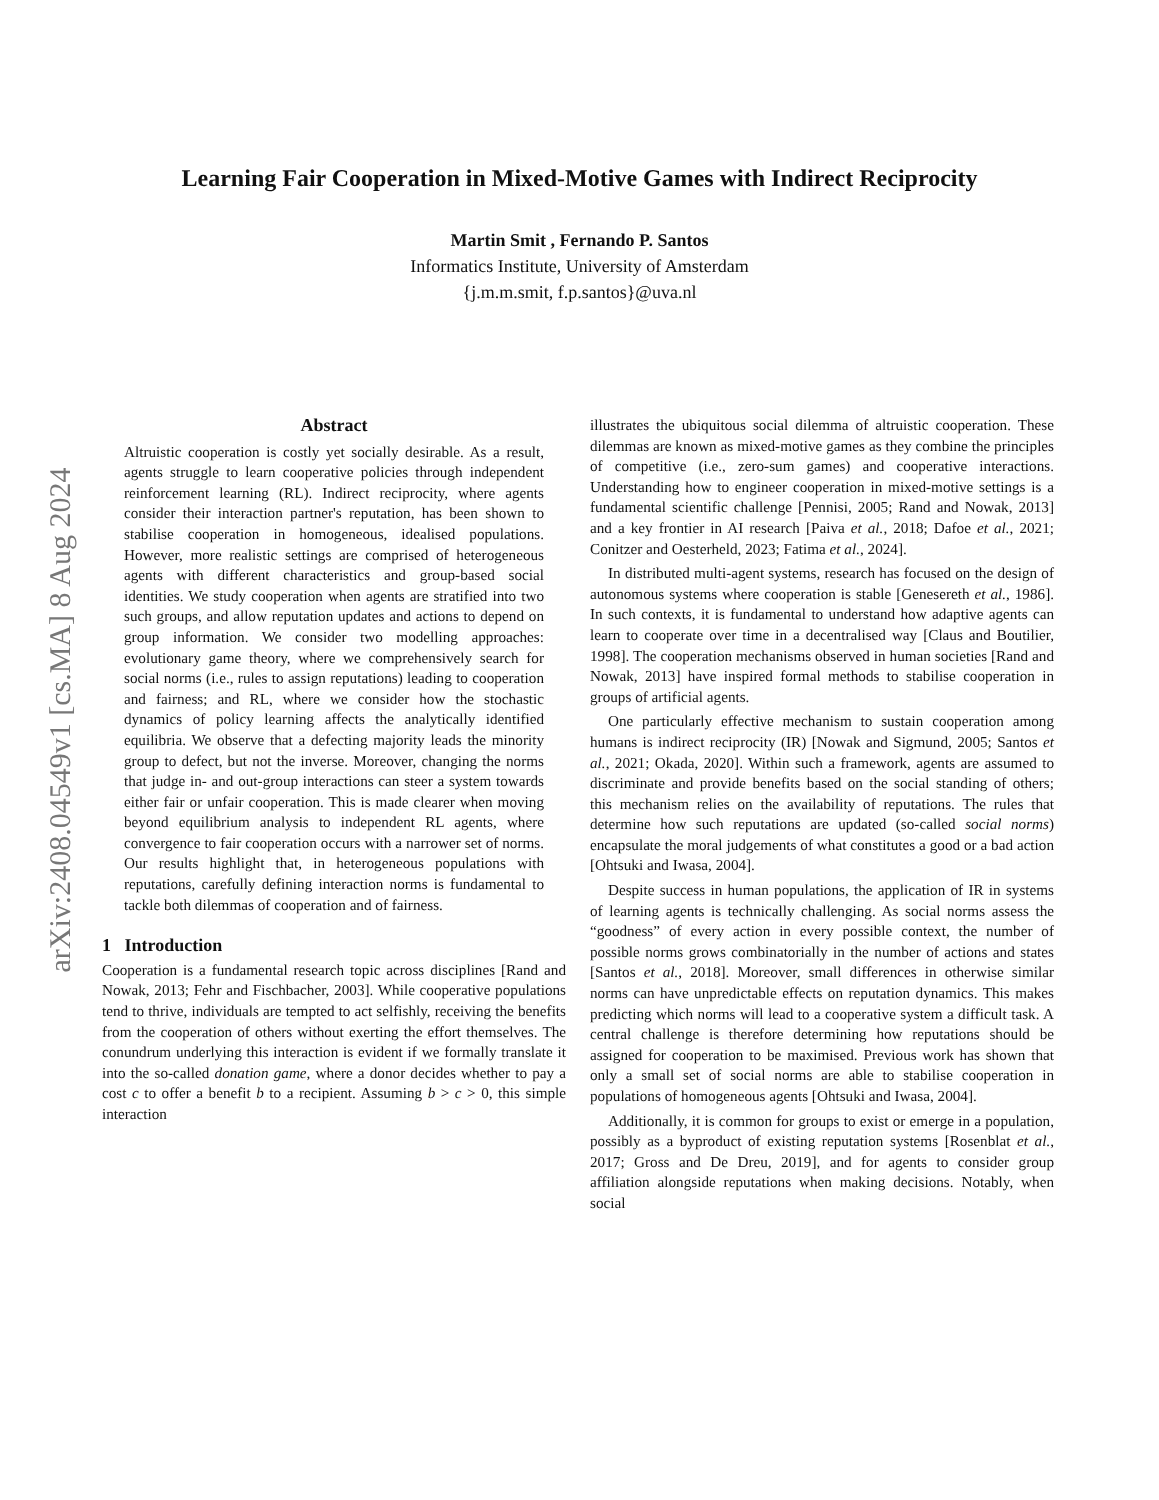arXiv:2408.04549v1 [cs.MA] 8 Aug 2024
Learning Fair Cooperation in Mixed-Motive Games with Indirect Reciprocity
Martin Smit , Fernando P. Santos
Informatics Institute, University of Amsterdam
{j.m.m.smit, f.p.santos}@uva.nl
Abstract
Altruistic cooperation is costly yet socially desirable. As a result, agents struggle to learn cooperative policies through independent reinforcement learning (RL). Indirect reciprocity, where agents consider their interaction partner's reputation, has been shown to stabilise cooperation in homogeneous, idealised populations. However, more realistic settings are comprised of heterogeneous agents with different characteristics and group-based social identities. We study cooperation when agents are stratified into two such groups, and allow reputation updates and actions to depend on group information. We consider two modelling approaches: evolutionary game theory, where we comprehensively search for social norms (i.e., rules to assign reputations) leading to cooperation and fairness; and RL, where we consider how the stochastic dynamics of policy learning affects the analytically identified equilibria. We observe that a defecting majority leads the minority group to defect, but not the inverse. Moreover, changing the norms that judge in- and out-group interactions can steer a system towards either fair or unfair cooperation. This is made clearer when moving beyond equilibrium analysis to independent RL agents, where convergence to fair cooperation occurs with a narrower set of norms. Our results highlight that, in heterogeneous populations with reputations, carefully defining interaction norms is fundamental to tackle both dilemmas of cooperation and of fairness.
1 Introduction
Cooperation is a fundamental research topic across disciplines [Rand and Nowak, 2013; Fehr and Fischbacher, 2003]. While cooperative populations tend to thrive, individuals are tempted to act selfishly, receiving the benefits from the cooperation of others without exerting the effort themselves. The conundrum underlying this interaction is evident if we formally translate it into the so-called donation game, where a donor decides whether to pay a cost c to offer a benefit b to a recipient. Assuming b > c > 0, this simple interaction
illustrates the ubiquitous social dilemma of altruistic cooperation. These dilemmas are known as mixed-motive games as they combine the principles of competitive (i.e., zero-sum games) and cooperative interactions. Understanding how to engineer cooperation in mixed-motive settings is a fundamental scientific challenge [Pennisi, 2005; Rand and Nowak, 2013] and a key frontier in AI research [Paiva et al., 2018; Dafoe et al., 2021; Conitzer and Oesterheld, 2023; Fatima et al., 2024].
In distributed multi-agent systems, research has focused on the design of autonomous systems where cooperation is stable [Genesereth et al., 1986]. In such contexts, it is fundamental to understand how adaptive agents can learn to cooperate over time in a decentralised way [Claus and Boutilier, 1998]. The cooperation mechanisms observed in human societies [Rand and Nowak, 2013] have inspired formal methods to stabilise cooperation in groups of artificial agents.
One particularly effective mechanism to sustain cooperation among humans is indirect reciprocity (IR) [Nowak and Sigmund, 2005; Santos et al., 2021; Okada, 2020]. Within such a framework, agents are assumed to discriminate and provide benefits based on the social standing of others; this mechanism relies on the availability of reputations. The rules that determine how such reputations are updated (so-called social norms) encapsulate the moral judgements of what constitutes a good or a bad action [Ohtsuki and Iwasa, 2004].
Despite success in human populations, the application of IR in systems of learning agents is technically challenging. As social norms assess the “goodness” of every action in every possible context, the number of possible norms grows combinatorially in the number of actions and states [Santos et al., 2018]. Moreover, small differences in otherwise similar norms can have unpredictable effects on reputation dynamics. This makes predicting which norms will lead to a cooperative system a difficult task. A central challenge is therefore determining how reputations should be assigned for cooperation to be maximised. Previous work has shown that only a small set of social norms are able to stabilise cooperation in populations of homogeneous agents [Ohtsuki and Iwasa, 2004].
Additionally, it is common for groups to exist or emerge in a population, possibly as a byproduct of existing reputation systems [Rosenblat et al., 2017; Gross and De Dreu, 2019], and for agents to consider group affiliation alongside reputations when making decisions. Notably, when social